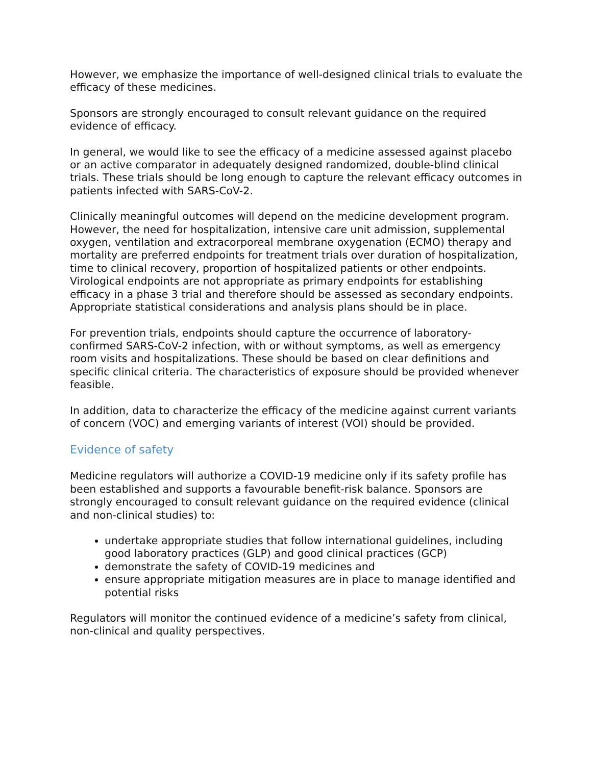However, we emphasize the importance of well-designed clinical trials to evaluate the efficacy of these medicines.
Sponsors are strongly encouraged to consult relevant guidance on the required evidence of efficacy.
In general, we would like to see the efficacy of a medicine assessed against placebo or an active comparator in adequately designed randomized, double-blind clinical trials. These trials should be long enough to capture the relevant efficacy outcomes in patients infected with SARS-CoV-2.
Clinically meaningful outcomes will depend on the medicine development program. However, the need for hospitalization, intensive care unit admission, supplemental oxygen, ventilation and extracorporeal membrane oxygenation (ECMO) therapy and mortality are preferred endpoints for treatment trials over duration of hospitalization, time to clinical recovery, proportion of hospitalized patients or other endpoints. Virological endpoints are not appropriate as primary endpoints for establishing efficacy in a phase 3 trial and therefore should be assessed as secondary endpoints. Appropriate statistical considerations and analysis plans should be in place.
For prevention trials, endpoints should capture the occurrence of laboratory-confirmed SARS-CoV-2 infection, with or without symptoms, as well as emergency room visits and hospitalizations. These should be based on clear definitions and specific clinical criteria. The characteristics of exposure should be provided whenever feasible.
In addition, data to characterize the efficacy of the medicine against current variants of concern (VOC) and emerging variants of interest (VOI) should be provided.
Evidence of safety
Medicine regulators will authorize a COVID-19 medicine only if its safety profile has been established and supports a favourable benefit-risk balance. Sponsors are strongly encouraged to consult relevant guidance on the required evidence (clinical and non-clinical studies) to:
undertake appropriate studies that follow international guidelines, including good laboratory practices (GLP) and good clinical practices (GCP)
demonstrate the safety of COVID-19 medicines and
ensure appropriate mitigation measures are in place to manage identified and potential risks
Regulators will monitor the continued evidence of a medicine’s safety from clinical, non-clinical and quality perspectives.